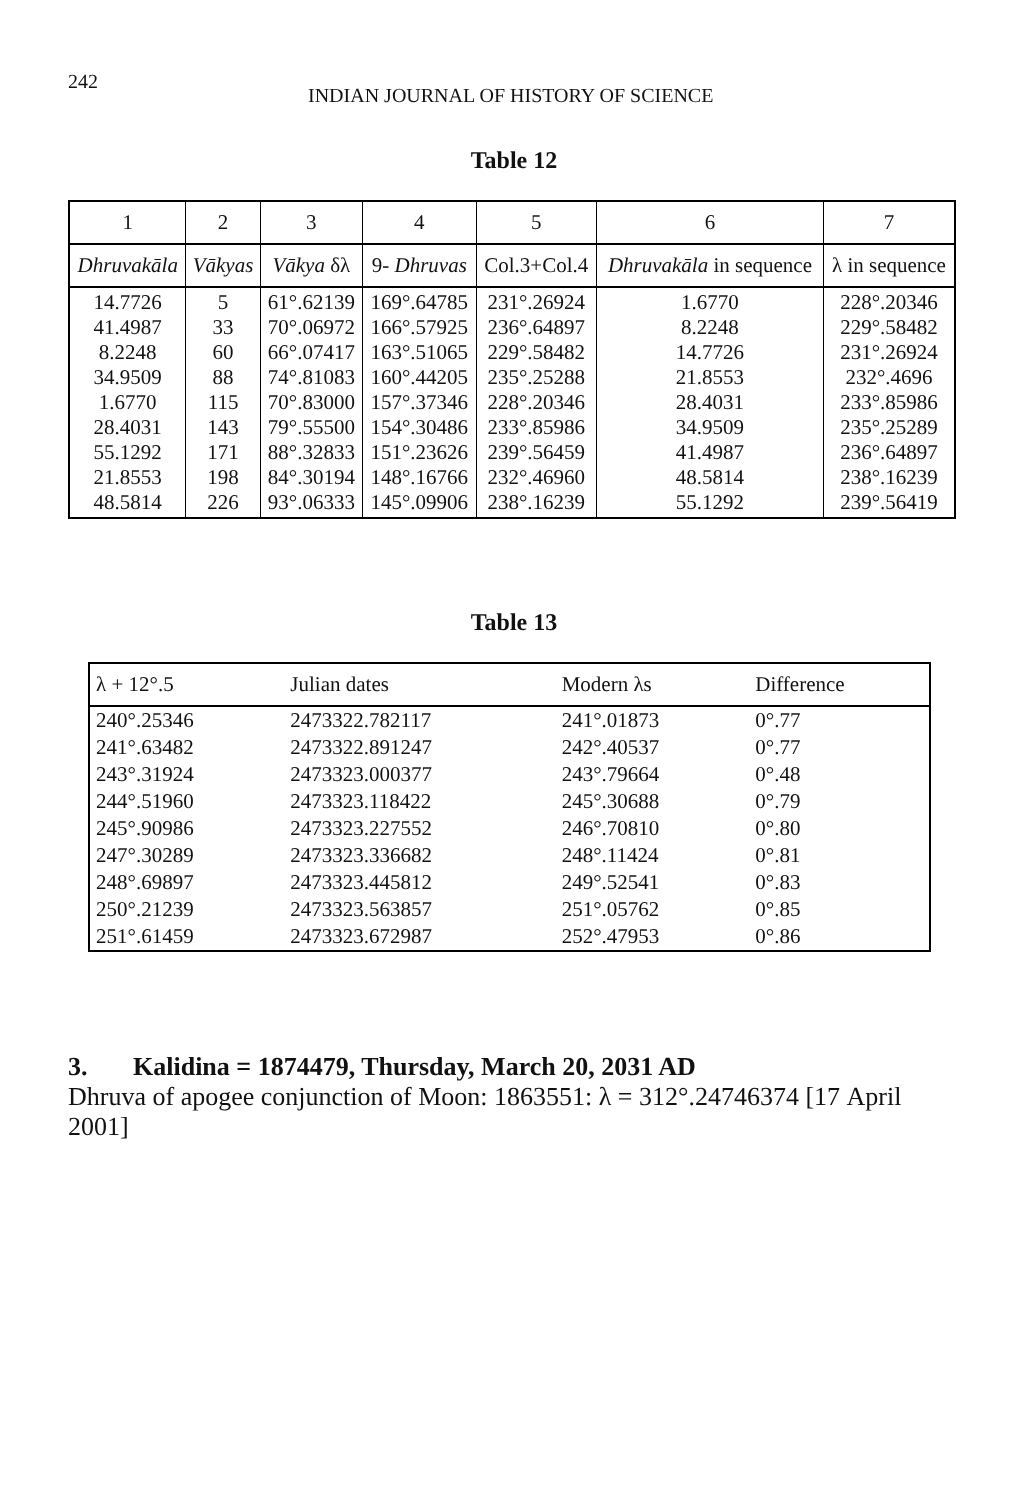242 INDIAN JOURNAL OF HISTORY OF SCIENCE
Table 12
| 1 | 2 | 3 | 4 | 5 | 6 | 7 |
| Dhruvakāla | Vākyas | Vākya δλ | 9- Dhruvas | Col.3+Col.4 | Dhruvakāla in sequence | λ in sequence |
| 14.7726 41.4987 8.2248 34.9509 1.6770 28.4031 55.1292 21.8553 48.5814 | 5 33 60 88 115 143 171 198 226 | 61°.62139 70°.06972 66°.07417 74°.81083 70°.83000 79°.55500 88°.32833 84°.30194 93°.06333 | 169°.64785 166°.57925 163°.51065 160°.44205 157°.37346 154°.30486 151°.23626 148°.16766 145°.09906 | 231°.26924 236°.64897 229°.58482 235°.25288 228°.20346 233°.85986 239°.56459 232°.46960 238°.16239 | 1.6770 8.2248 14.7726 21.8553 28.4031 34.9509 41.4987 48.5814 55.1292 | 228°.20346 229°.58482 231°.26924 232°.4696 233°.85986 235°.25289 236°.64897 238°.16239 239°.56419 |
Table 13
| λ + 12°.5 | Julian dates | Modern λs | Difference |
| --- | --- | --- | --- |
| 240°.25346 | 2473322.782117 | 241°.01873 | 0°.77 |
| 241°.63482 | 2473322.891247 | 242°.40537 | 0°.77 |
| 243°.31924 | 2473323.000377 | 243°.79664 | 0°.48 |
| 244°.51960 | 2473323.118422 | 245°.30688 | 0°.79 |
| 245°.90986 | 2473323.227552 | 246°.70810 | 0°.80 |
| 247°.30289 | 2473323.336682 | 248°.11424 | 0°.81 |
| 248°.69897 | 2473323.445812 | 249°.52541 | 0°.83 |
| 250°.21239 | 2473323.563857 | 251°.05762 | 0°.85 |
| 251°.61459 | 2473323.672987 | 252°.47953 | 0°.86 |
3. Kalidina = 1874479, Thursday, March 20, 2031 AD
Dhruva of apogee conjunction of Moon: 1863551: λ = 312°.24746374 [17 April 2001]